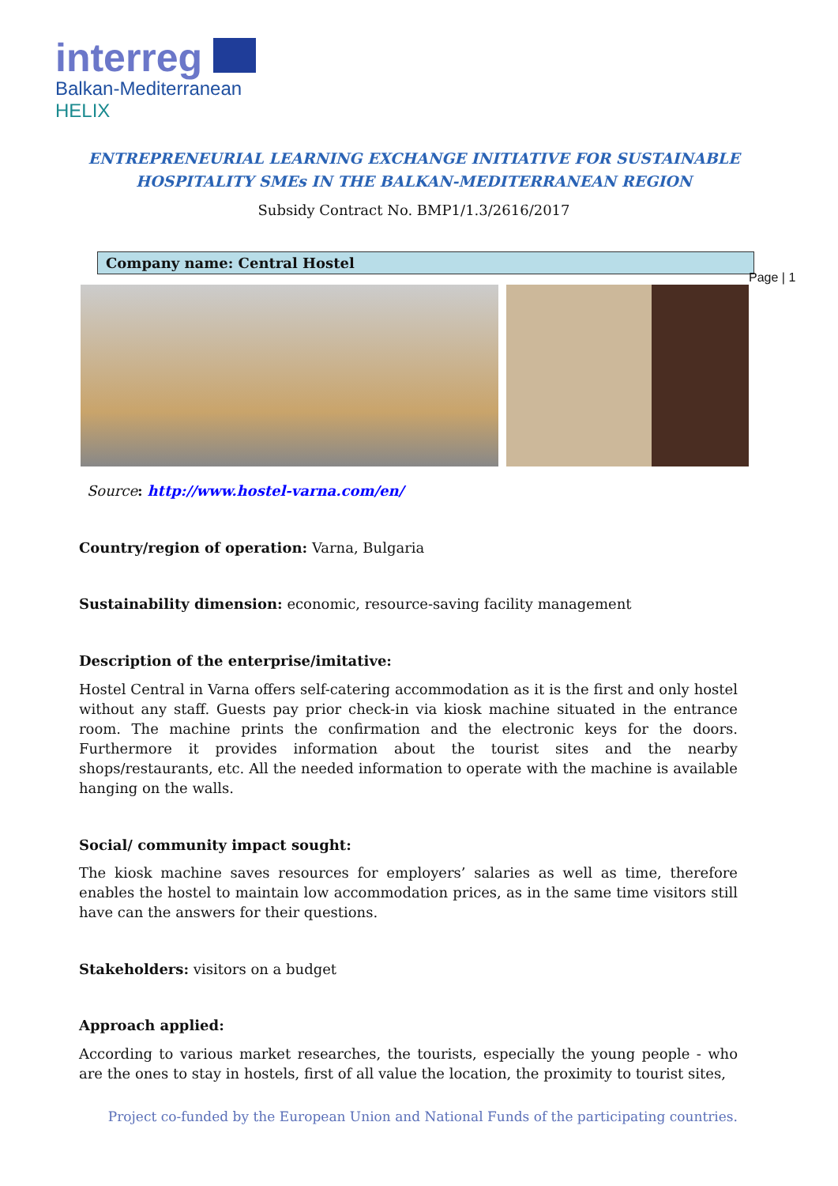interreg
Balkan-Mediterranean
HELIX
ENTREPRENEURIAL LEARNING EXCHANGE INITIATIVE FOR SUSTAINABLE
HOSPITALITY SMEs IN THE BALKAN-MEDITERRANEAN REGION
Subsidy Contract No. BMP1/1.3/2616/2017
Company name: Central Hostel
Page | 1
Source: http://www.hostel-varna.com/en/
Country/region of operation: Varna, Bulgaria
Sustainability dimension: economic, resource-saving facility management
Description of the enterprise/imitative:
Hostel Central in Varna offers self-catering accommodation as it is the first and only hostel without any staff. Guests pay prior check-in via kiosk machine situated in the entrance room. The machine prints the confirmation and the electronic keys for the doors. Furthermore it provides information about the tourist sites and the nearby shops/restaurants, etc. All the needed information to operate with the machine is available hanging on the walls.
Social/ community impact sought:
The kiosk machine saves resources for employers’ salaries as well as time, therefore enables the hostel to maintain low accommodation prices, as in the same time visitors still have can the answers for their questions.
Stakeholders: visitors on a budget
Approach applied:
According to various market researches, the tourists, especially the young people - who are the ones to stay in hostels, first of all value the location, the proximity to tourist sites,
Project co-funded by the European Union and National Funds of the participating countries.